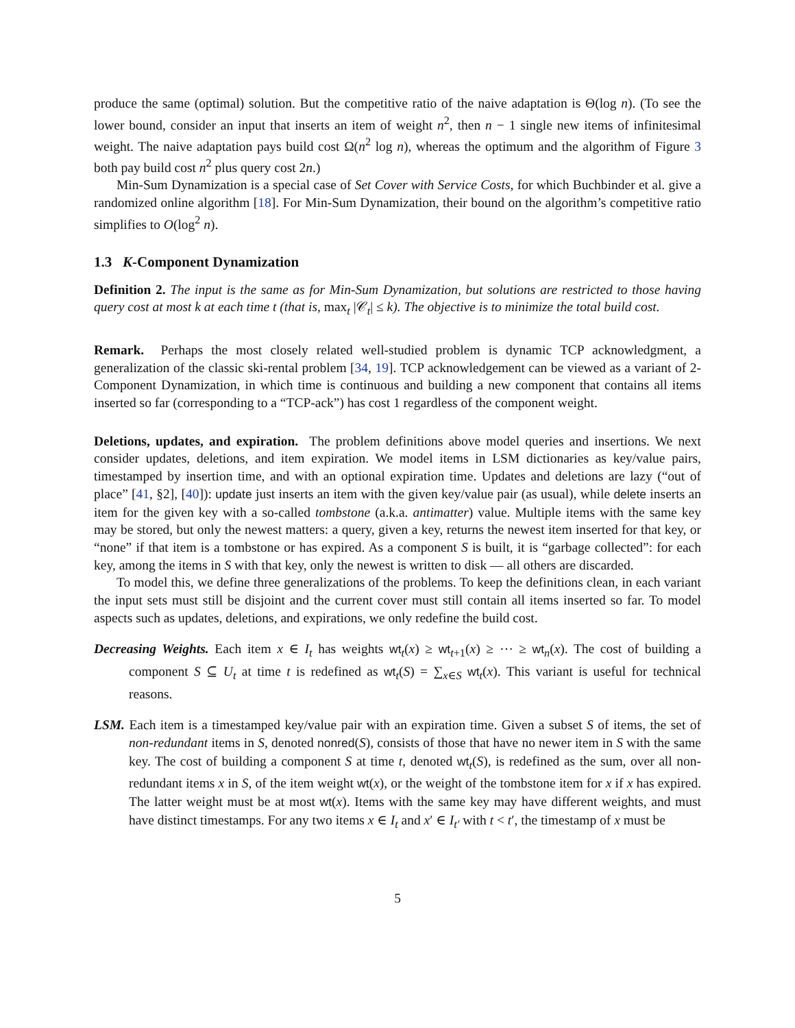produce the same (optimal) solution. But the competitive ratio of the naive adaptation is Θ(log n). (To see the lower bound, consider an input that inserts an item of weight n<sup>2</sup>, then n − 1 single new items of infinitesimal weight. The naive adaptation pays build cost Ω(n<sup>2</sup> log n), whereas the optimum and the algorithm of Figure 3 both pay build cost n<sup>2</sup> plus query cost 2n.)
Min-Sum Dynamization is a special case of Set Cover with Service Costs, for which Buchbinder et al. give a randomized online algorithm [18]. For Min-Sum Dynamization, their bound on the algorithm’s competitive ratio simplifies to O(log<sup>2</sup> n).
1.3 K-Component Dynamization
Definition 2. The input is the same as for Min-Sum Dynamization, but solutions are restricted to those having query cost at most k at each time t (that is, max<sub>t</sub> |𝒞<sub>t</sub>| ≤ k). The objective is to minimize the total build cost.
Remark. Perhaps the most closely related well-studied problem is dynamic TCP acknowledgment, a generalization of the classic ski-rental problem [34, 19]. TCP acknowledgement can be viewed as a variant of 2-Component Dynamization, in which time is continuous and building a new component that contains all items inserted so far (corresponding to a “TCP-ack”) has cost 1 regardless of the component weight.
Deletions, updates, and expiration. The problem definitions above model queries and insertions. We next consider updates, deletions, and item expiration. We model items in LSM dictionaries as key/value pairs, timestamped by insertion time, and with an optional expiration time. Updates and deletions are lazy (“out of place” [41, §2], [40]): update just inserts an item with the given key/value pair (as usual), while delete inserts an item for the given key with a so-called tombstone (a.k.a. antimatter) value. Multiple items with the same key may be stored, but only the newest matters: a query, given a key, returns the newest item inserted for that key, or “none” if that item is a tombstone or has expired. As a component S is built, it is “garbage collected”: for each key, among the items in S with that key, only the newest is written to disk — all others are discarded.
To model this, we define three generalizations of the problems. To keep the definitions clean, in each variant the input sets must still be disjoint and the current cover must still contain all items inserted so far. To model aspects such as updates, deletions, and expirations, we only redefine the build cost.
Decreasing Weights. Each item x ∈ I<sub>t</sub> has weights wt<sub>t</sub>(x) ≥ wt<sub>t+1</sub>(x) ≥ ⋯ ≥ wt<sub>n</sub>(x). The cost of building a component S ⊆ U<sub>t</sub> at time t is redefined as wt<sub>t</sub>(S) = ∑<sub>x∈S</sub> wt<sub>t</sub>(x). This variant is useful for technical reasons.
LSM. Each item is a timestamped key/value pair with an expiration time. Given a subset S of items, the set of non-redundant items in S, denoted nonred(S), consists of those that have no newer item in S with the same key. The cost of building a component S at time t, denoted wt<sub>t</sub>(S), is redefined as the sum, over all non-redundant items x in S, of the item weight wt(x), or the weight of the tombstone item for x if x has expired. The latter weight must be at most wt(x). Items with the same key may have different weights, and must have distinct timestamps. For any two items x ∈ I<sub>t</sub> and x′ ∈ I<sub>t′</sub> with t < t′, the timestamp of x must be
5